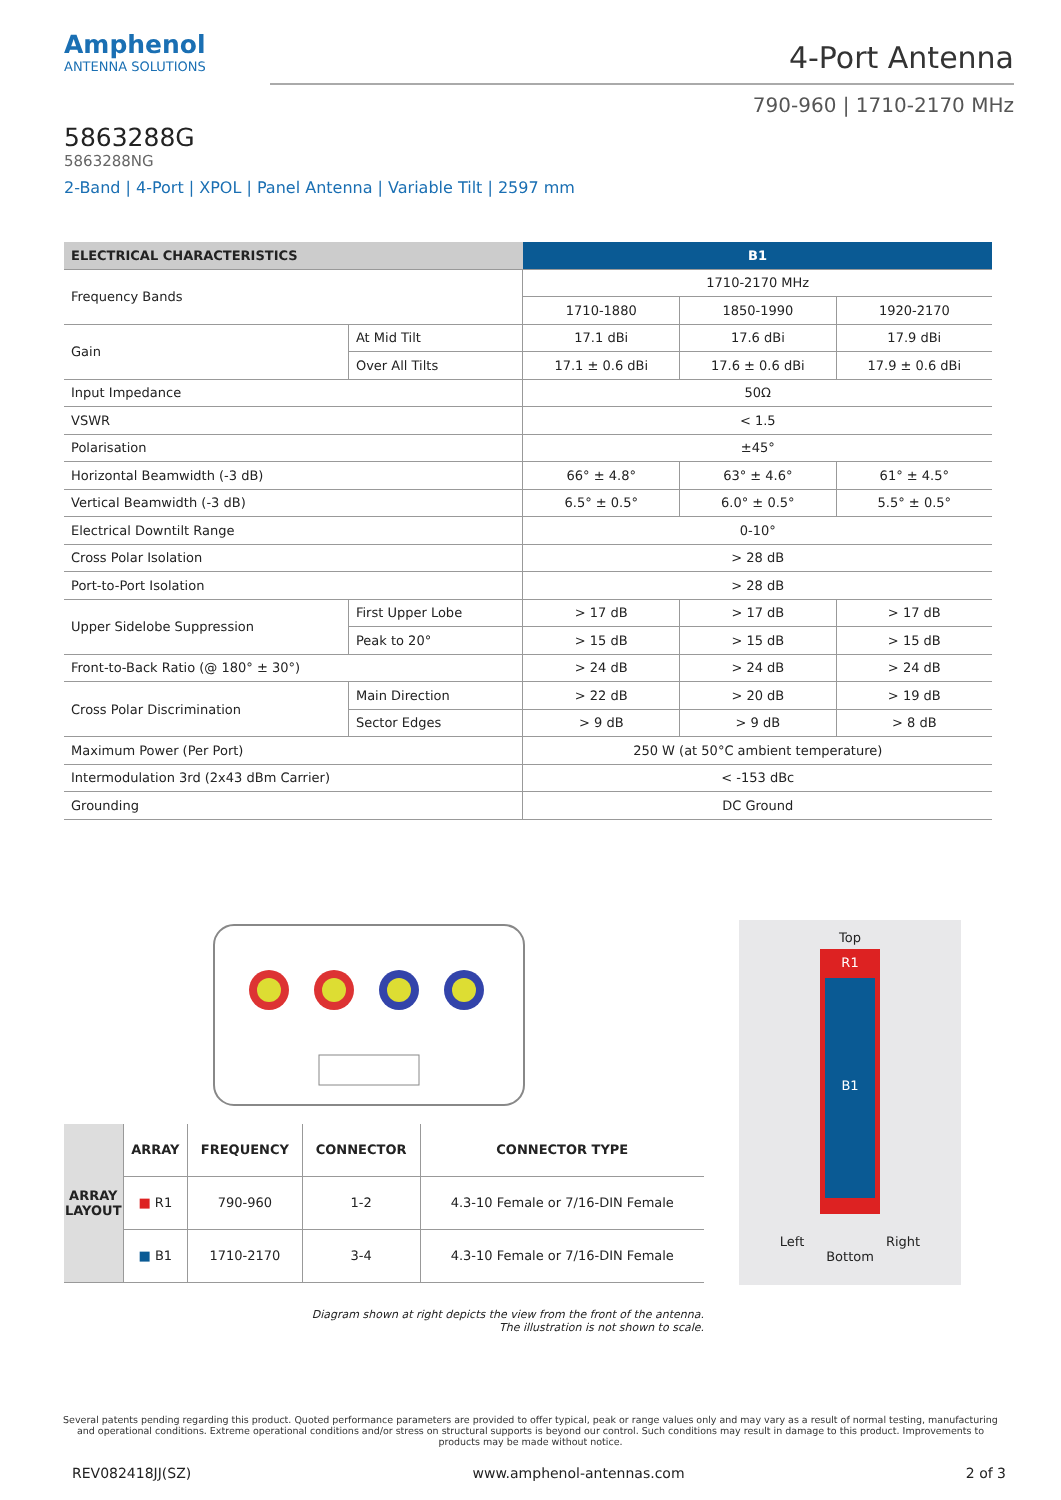Amphenol
ANTENNA SOLUTIONS
4-Port Antenna
790-960 | 1710-2170 MHz
5863288G
5863288NG
2-Band | 4-Port | XPOL | Panel Antenna | Variable Tilt | 2597 mm
| ELECTRICAL CHARACTERISTICS | | B1 | | |
| --- | --- | --- | --- | --- |
| Frequency Bands | | 1710-2170 MHz | | |
| | | 1710-1880 | 1850-1990 | 1920-2170 |
| Gain | At Mid Tilt | 17.1 dBi | 17.6 dBi | 17.9 dBi |
| | Over All Tilts | 17.1 ± 0.6 dBi | 17.6 ± 0.6 dBi | 17.9 ± 0.6 dBi |
| Input Impedance | | 50Ω | | |
| VSWR | | < 1.5 | | |
| Polarisation | | ±45° | | |
| Horizontal Beamwidth (-3 dB) | | 66° ± 4.8° | 63° ± 4.6° | 61° ± 4.5° |
| Vertical Beamwidth (-3 dB) | | 6.5° ± 0.5° | 6.0° ± 0.5° | 5.5° ± 0.5° |
| Electrical Downtilt Range | | 0-10° | | |
| Cross Polar Isolation | | > 28 dB | | |
| Port-to-Port Isolation | | > 28 dB | | |
| Upper Sidelobe Suppression | First Upper Lobe | > 17 dB | > 17 dB | > 17 dB |
| | Peak to 20° | > 15 dB | > 15 dB | > 15 dB |
| Front-to-Back Ratio (@ 180° ± 30°) | | > 24 dB | > 24 dB | > 24 dB |
| Cross Polar Discrimination | Main Direction | > 22 dB | > 20 dB | > 19 dB |
| | Sector Edges | > 9 dB | > 9 dB | > 8 dB |
| Maximum Power (Per Port) | | 250 W (at 50°C ambient temperature) | | |
| Intermodulation 3rd (2x43 dBm Carrier) | | < -153 dBc | | |
| Grounding | | DC Ground | | |
| ARRAY LAYOUT | ARRAY | FREQUENCY | CONNECTOR | CONNECTOR TYPE |
| | ■ R1 | 790-960 | 1-2 | 4.3-10 Female or 7/16-DIN Female |
| | ■ B1 | 1710-2170 | 3-4 | 4.3-10 Female or 7/16-DIN Female |
Diagram shown at right depicts the view from the front of the antenna.
The illustration is not shown to scale.
Top
R1
B1
Left Right
Bottom
Several patents pending regarding this product. Quoted performance parameters are provided to offer typical, peak or range values only and may vary as a result of normal testing, manufacturing and operational conditions. Extreme operational conditions and/or stress on structural supports is beyond our control. Such conditions may result in damage to this product. Improvements to products may be made without notice.
REV082418JJ(SZ) www.amphenol-antennas.com 2 of 3